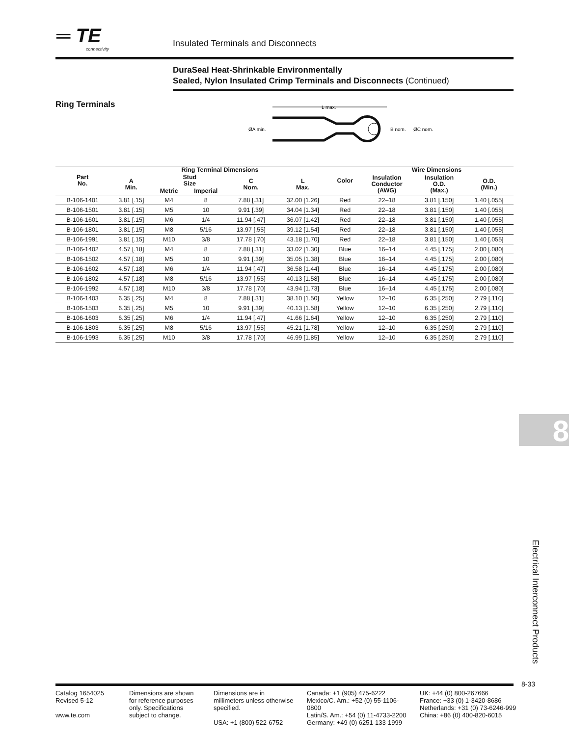═ TE
connectivity
Insulated Terminals and Disconnects
DuraSeal Heat-Shrinkable Environmentally
Sealed, Nylon Insulated Crimp Terminals and Disconnects (Continued)
Ring Terminals
L max.
ØA min.
B nom.
ØC nom.
| Part No. | Ring Terminal Dimensions | | | | | Color | Wire Dimensions | | |
| --- | --- | --- | --- | --- | --- | --- | --- | --- | --- |
| | A Min. | Stud Size | | C Nom. | L Max. | | Insulation Conductor (AWG) | Insulation O.D. (Max.) | O.D. (Min.) |
| | | Metric | Imperial | | | | | | |
| B-106-1401 | 3.81 [.15] | M4 | 8 | 7.88 [.31] | 32.00 [1.26] | Red | 22–18 | 3.81 [.150] | 1.40 [.055] |
| B-106-1501 | 3.81 [.15] | M5 | 10 | 9.91 [.39] | 34.04 [1.34] | Red | 22–18 | 3.81 [.150] | 1.40 [.055] |
| B-106-1601 | 3.81 [.15] | M6 | 1/4 | 11.94 [.47] | 36.07 [1.42] | Red | 22–18 | 3.81 [.150] | 1.40 [.055] |
| B-106-1801 | 3.81 [.15] | M8 | 5/16 | 13.97 [.55] | 39.12 [1.54] | Red | 22–18 | 3.81 [.150] | 1.40 [.055] |
| B-106-1991 | 3.81 [.15] | M10 | 3/8 | 17.78 [.70] | 43.18 [1.70] | Red | 22–18 | 3.81 [.150] | 1.40 [.055] |
| B-106-1402 | 4.57 [.18] | M4 | 8 | 7.88 [.31] | 33.02 [1.30] | Blue | 16–14 | 4.45 [.175] | 2.00 [.080] |
| B-106-1502 | 4.57 [.18] | M5 | 10 | 9.91 [.39] | 35.05 [1.38] | Blue | 16–14 | 4.45 [.175] | 2.00 [.080] |
| B-106-1602 | 4.57 [.18] | M6 | 1/4 | 11.94 [.47] | 36.58 [1.44] | Blue | 16–14 | 4.45 [.175] | 2.00 [.080] |
| B-106-1802 | 4.57 [.18] | M8 | 5/16 | 13.97 [.55] | 40.13 [1.58] | Blue | 16–14 | 4.45 [.175] | 2.00 [.080] |
| B-106-1992 | 4.57 [.18] | M10 | 3/8 | 17.78 [.70] | 43.94 [1.73] | Blue | 16–14 | 4.45 [.175] | 2.00 [.080] |
| B-106-1403 | 6.35 [.25] | M4 | 8 | 7.88 [.31] | 38.10 [1.50] | Yellow | 12–10 | 6.35 [.250] | 2.79 [.110] |
| B-106-1503 | 6.35 [.25] | M5 | 10 | 9.91 [.39] | 40.13 [1.58] | Yellow | 12–10 | 6.35 [.250] | 2.79 [.110] |
| B-106-1603 | 6.35 [.25] | M6 | 1/4 | 11.94 [.47] | 41.66 [1.64] | Yellow | 12–10 | 6.35 [.250] | 2.79 [.110] |
| B-106-1803 | 6.35 [.25] | M8 | 5/16 | 13.97 [.55] | 45.21 [1.78] | Yellow | 12–10 | 6.35 [.250] | 2.79 [.110] |
| B-106-1993 | 6.35 [.25] | M10 | 3/8 | 17.78 [.70] | 46.99 [1.85] | Yellow | 12–10 | 6.35 [.250] | 2.79 [.110] |
8
Electrical Interconnect Products
8-33
Catalog 1654025
Revised 5-12
www.te.com
Dimensions are shown for reference purposes only. Specifications subject to change.
Dimensions are in millimeters unless otherwise specified.
USA: +1 (800) 522-6752
Canada: +1 (905) 475-6222
Mexico/C. Am.: +52 (0) 55-1106-0800
Latin/S. Am.: +54 (0) 11-4733-2200
Germany: +49 (0) 6251-133-1999
UK: +44 (0) 800-267666
France: +33 (0) 1-3420-8686
Netherlands: +31 (0) 73-6246-999
China: +86 (0) 400-820-6015